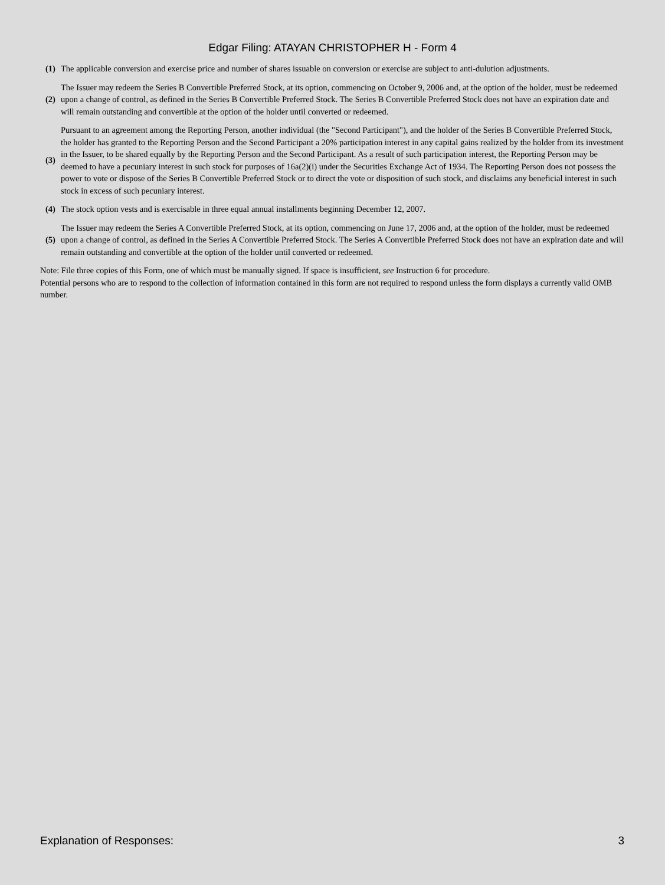Edgar Filing: ATAYAN CHRISTOPHER H - Form 4
| (1) | The applicable conversion and exercise price and number of shares issuable on conversion or exercise are subject to anti-dulution adjustments. |
| (2) | The Issuer may redeem the Series B Convertible Preferred Stock, at its option, commencing on October 9, 2006 and, at the option of the holder, must be redeemed upon a change of control, as defined in the Series B Convertible Preferred Stock. The Series B Convertible Preferred Stock does not have an expiration date and will remain outstanding and convertible at the option of the holder until converted or redeemed. |
| (3) | Pursuant to an agreement among the Reporting Person, another individual (the "Second Participant"), and the holder of the Series B Convertible Preferred Stock, the holder has granted to the Reporting Person and the Second Participant a 20% participation interest in any capital gains realized by the holder from its investment in the Issuer, to be shared equally by the Reporting Person and the Second Participant. As a result of such participation interest, the Reporting Person may be deemed to have a pecuniary interest in such stock for purposes of 16a(2)(i) under the Securities Exchange Act of 1934. The Reporting Person does not possess the power to vote or dispose of the Series B Convertible Preferred Stock or to direct the vote or disposition of such stock, and disclaims any beneficial interest in such stock in excess of such pecuniary interest. |
| (4) | The stock option vests and is exercisable in three equal annual installments beginning December 12, 2007. |
| (5) | The Issuer may redeem the Series A Convertible Preferred Stock, at its option, commencing on June 17, 2006 and, at the option of the holder, must be redeemed upon a change of control, as defined in the Series A Convertible Preferred Stock. The Series A Convertible Preferred Stock does not have an expiration date and will remain outstanding and convertible at the option of the holder until converted or redeemed. |
Note: File three copies of this Form, one of which must be manually signed. If space is insufficient, see Instruction 6 for procedure.
Potential persons who are to respond to the collection of information contained in this form are not required to respond unless the form displays a currently valid OMB number.
Explanation of Responses: 3